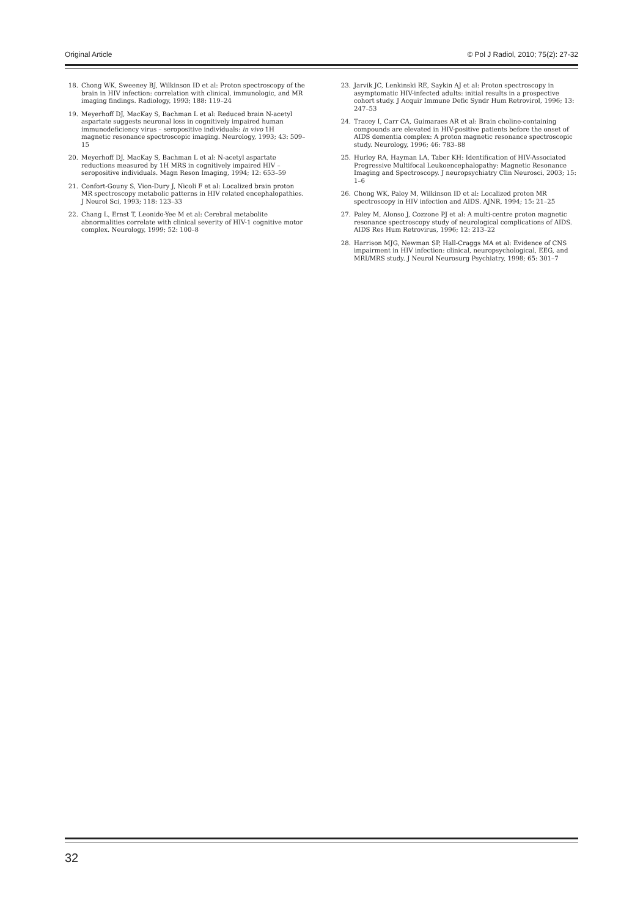Original Article © Pol J Radiol, 2010; 75(2): 27-32
18. Chong WK, Sweeney BJ, Wilkinson ID et al: Proton spectroscopy of the brain in HIV infection: correlation with clinical, immunologic, and MR imaging findings. Radiology, 1993; 188: 119–24
19. Meyerhoff DJ, MacKay S, Bachman L et al: Reduced brain N-acetyl aspartate suggests neuronal loss in cognitively impaired human immunodeficiency virus – seropositive individuals: in vivo 1H magnetic resonance spectroscopic imaging. Neurology, 1993; 43: 509–15
20. Meyerhoff DJ, MacKay S, Bachman L et al: N-acetyl aspartate reductions measured by 1H MRS in cognitively impaired HIV – seropositive individuals. Magn Reson Imaging, 1994; 12: 653–59
21. Confort-Gouny S, Vion-Dury J, Nicoli F et al: Localized brain proton MR spectroscopy metabolic patterns in HIV related encephalopathies. J Neurol Sci, 1993; 118: 123–33
22. Chang L, Ernst T, Leonido-Yee M et al: Cerebral metabolite abnormalities correlate with clinical severity of HIV-1 cognitive motor complex. Neurology, 1999; 52: 100–8
23. Jarvik JC, Lenkinski RE, Saykin AJ et al: Proton spectroscopy in asymptomatic HIV-infected adults: initial results in a prospective cohort study. J Acquir Immune Defic Syndr Hum Retrovirol, 1996; 13: 247–53
24. Tracey I, Carr CA, Guimaraes AR et al: Brain choline-containing compounds are elevated in HIV-positive patients before the onset of AIDS dementia complex: A proton magnetic resonance spectroscopic study. Neurology, 1996; 46: 783–88
25. Hurley RA, Hayman LA, Taber KH: Identification of HIV-Associated Progressive Multifocal Leukoencephalopathy: Magnetic Resonance Imaging and Spectroscopy. J neuropsychiatry Clin Neurosci, 2003; 15: 1–6
26. Chong WK, Paley M, Wilkinson ID et al: Localized proton MR spectroscopy in HIV infection and AIDS. AJNR, 1994; 15: 21–25
27. Paley M, Alonso J, Cozzone PJ et al: A multi-centre proton magnetic resonance spectroscopy study of neurological complications of AIDS. AIDS Res Hum Retrovirus, 1996; 12: 213–22
28. Harrison MJG, Newman SP, Hall-Craggs MA et al: Evidence of CNS impairment in HIV infection: clinical, neuropsychological, EEG, and MRI/MRS study. J Neurol Neurosurg Psychiatry, 1998; 65: 301–7
32